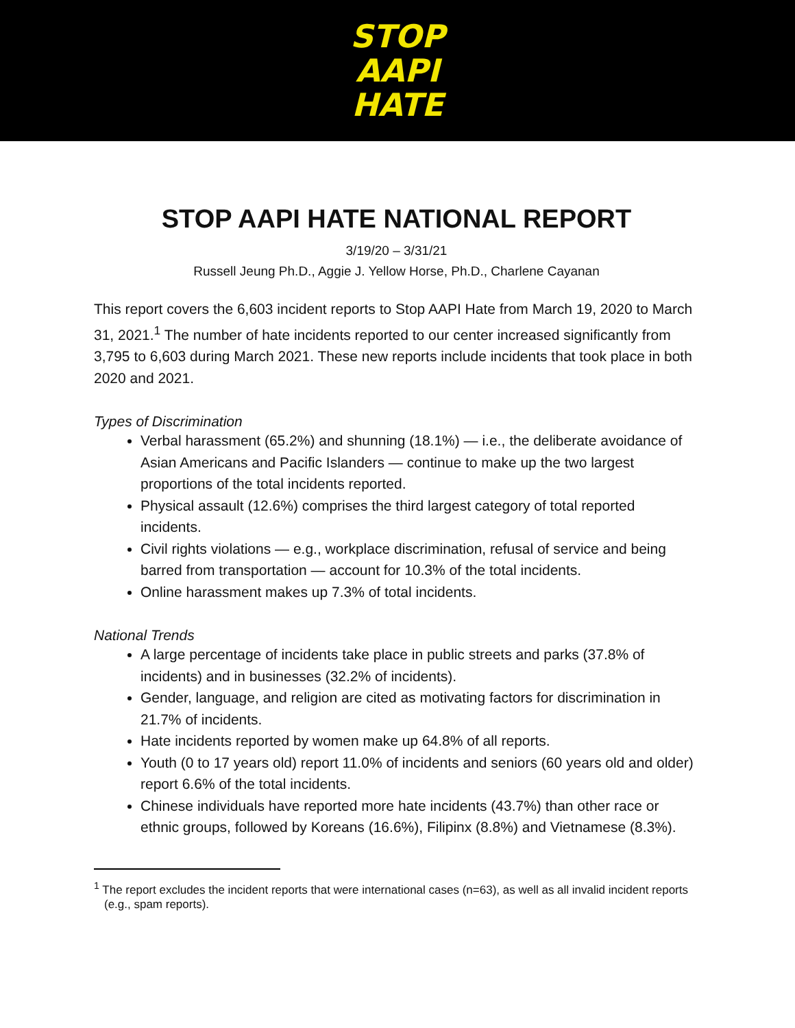STOP
AAPI
HATE
STOP AAPI HATE NATIONAL REPORT
3/19/20 – 3/31/21
Russell Jeung Ph.D., Aggie J. Yellow Horse, Ph.D., Charlene Cayanan
This report covers the 6,603 incident reports to Stop AAPI Hate from March 19, 2020 to March 31, 2021.<sup>1</sup> The number of hate incidents reported to our center increased significantly from 3,795 to 6,603 during March 2021. These new reports include incidents that took place in both 2020 and 2021.
Types of Discrimination
Verbal harassment (65.2%) and shunning (18.1%) — i.e., the deliberate avoidance of Asian Americans and Pacific Islanders — continue to make up the two largest proportions of the total incidents reported.
Physical assault (12.6%) comprises the third largest category of total reported incidents.
Civil rights violations — e.g., workplace discrimination, refusal of service and being barred from transportation — account for 10.3% of the total incidents.
Online harassment makes up 7.3% of total incidents.
National Trends
A large percentage of incidents take place in public streets and parks (37.8% of incidents) and in businesses (32.2% of incidents).
Gender, language, and religion are cited as motivating factors for discrimination in 21.7% of incidents.
Hate incidents reported by women make up 64.8% of all reports.
Youth (0 to 17 years old) report 11.0% of incidents and seniors (60 years old and older) report 6.6% of the total incidents.
Chinese individuals have reported more hate incidents (43.7%) than other race or ethnic groups, followed by Koreans (16.6%), Filipinx (8.8%) and Vietnamese (8.3%).
<sup>1</sup> The report excludes the incident reports that were international cases (n=63), as well as all invalid incident reports (e.g., spam reports).